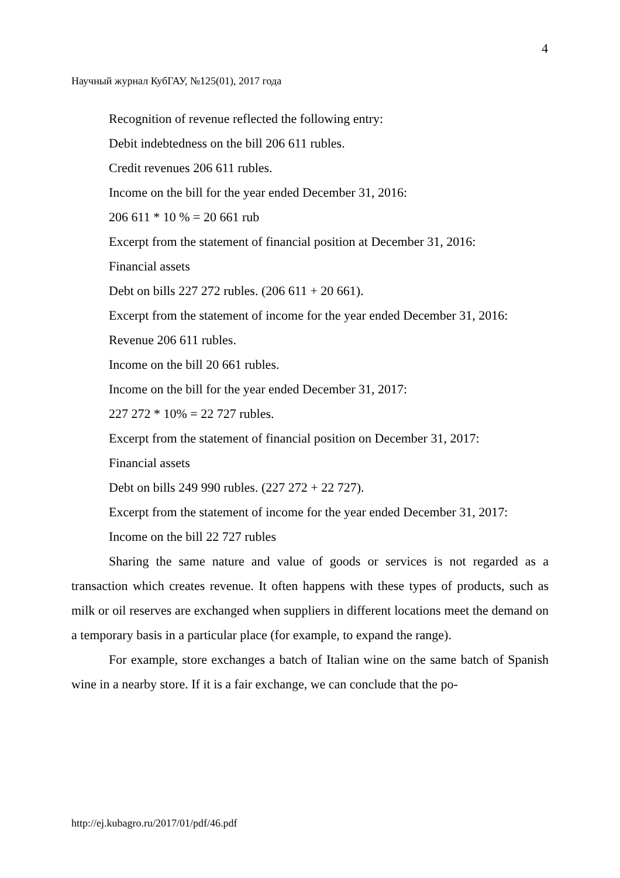4
Научный журнал КубГАУ, №125(01), 2017 года
Recognition of revenue reflected the following entry:
Debit indebtedness on the bill 206 611 rubles.
Credit revenues 206 611 rubles.
Income on the bill for the year ended December 31, 2016:
206 611 * 10 % = 20 661 rub
Excerpt from the statement of financial position at December 31, 2016:
Financial assets
Debt on bills 227 272 rubles. (206 611 + 20 661).
Excerpt from the statement of income for the year ended December 31, 2016:
Revenue 206 611 rubles.
Income on the bill 20 661 rubles.
Income on the bill for the year ended December 31, 2017:
227 272 * 10% = 22 727 rubles.
Excerpt from the statement of financial position on December 31, 2017:
Financial assets
Debt on bills 249 990 rubles. (227 272 + 22 727).
Excerpt from the statement of income for the year ended December 31, 2017:
Income on the bill 22 727 rubles
Sharing the same nature and value of goods or services is not regarded as a transaction which creates revenue. It often happens with these types of products, such as milk or oil reserves are exchanged when suppliers in different locations meet the demand on a temporary basis in a particular place (for example, to expand the range).
For example, store exchanges a batch of Italian wine on the same batch of Spanish wine in a nearby store. If it is a fair exchange, we can conclude that the po-
http://ej.kubagro.ru/2017/01/pdf/46.pdf